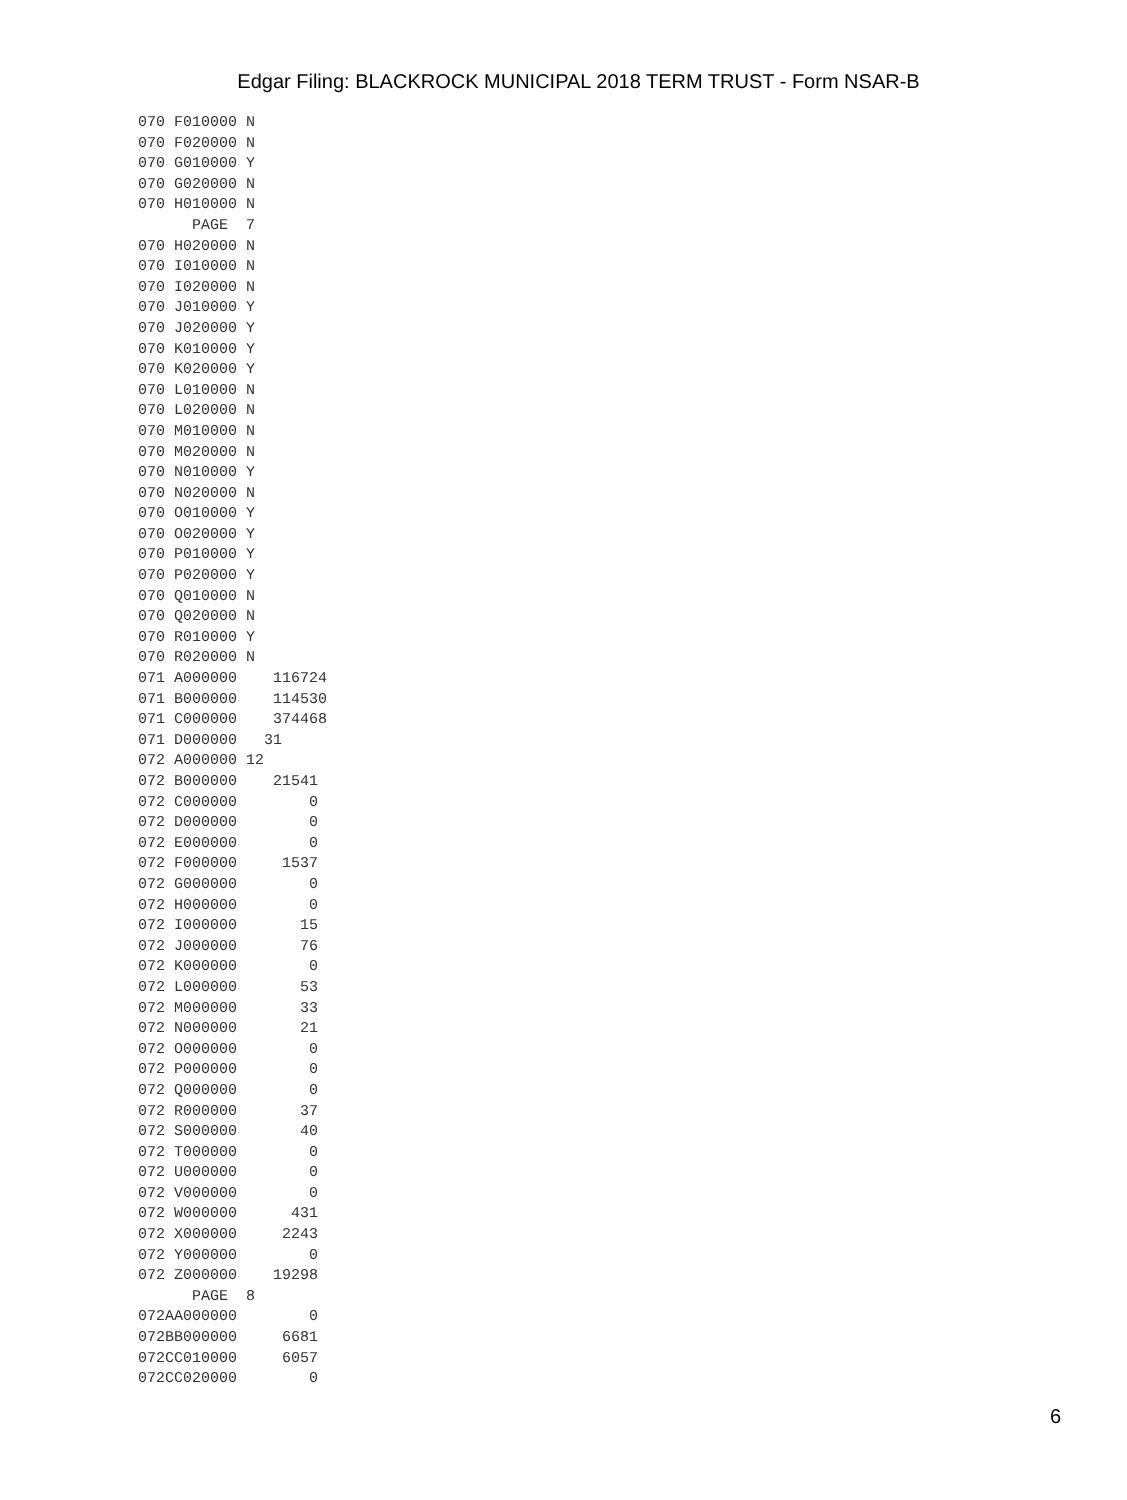Edgar Filing: BLACKROCK MUNICIPAL 2018 TERM TRUST - Form NSAR-B
070 F010000 N
070 F020000 N
070 G010000 Y
070 G020000 N
070 H010000 N
      PAGE  7
070 H020000 N
070 I010000 N
070 I020000 N
070 J010000 Y
070 J020000 Y
070 K010000 Y
070 K020000 Y
070 L010000 N
070 L020000 N
070 M010000 N
070 M020000 N
070 N010000 Y
070 N020000 N
070 O010000 Y
070 O020000 Y
070 P010000 Y
070 P020000 Y
070 Q010000 N
070 Q020000 N
070 R010000 Y
070 R020000 N
071 A000000    116724
071 B000000    114530
071 C000000    374468
071 D000000   31
072 A000000 12
072 B000000    21541
072 C000000        0
072 D000000        0
072 E000000        0
072 F000000     1537
072 G000000        0
072 H000000        0
072 I000000       15
072 J000000       76
072 K000000        0
072 L000000       53
072 M000000       33
072 N000000       21
072 O000000        0
072 P000000        0
072 Q000000        0
072 R000000       37
072 S000000       40
072 T000000        0
072 U000000        0
072 V000000        0
072 W000000      431
072 X000000     2243
072 Y000000        0
072 Z000000    19298
      PAGE  8
072AA000000        0
072BB000000     6681
072CC010000     6057
072CC020000        0
6